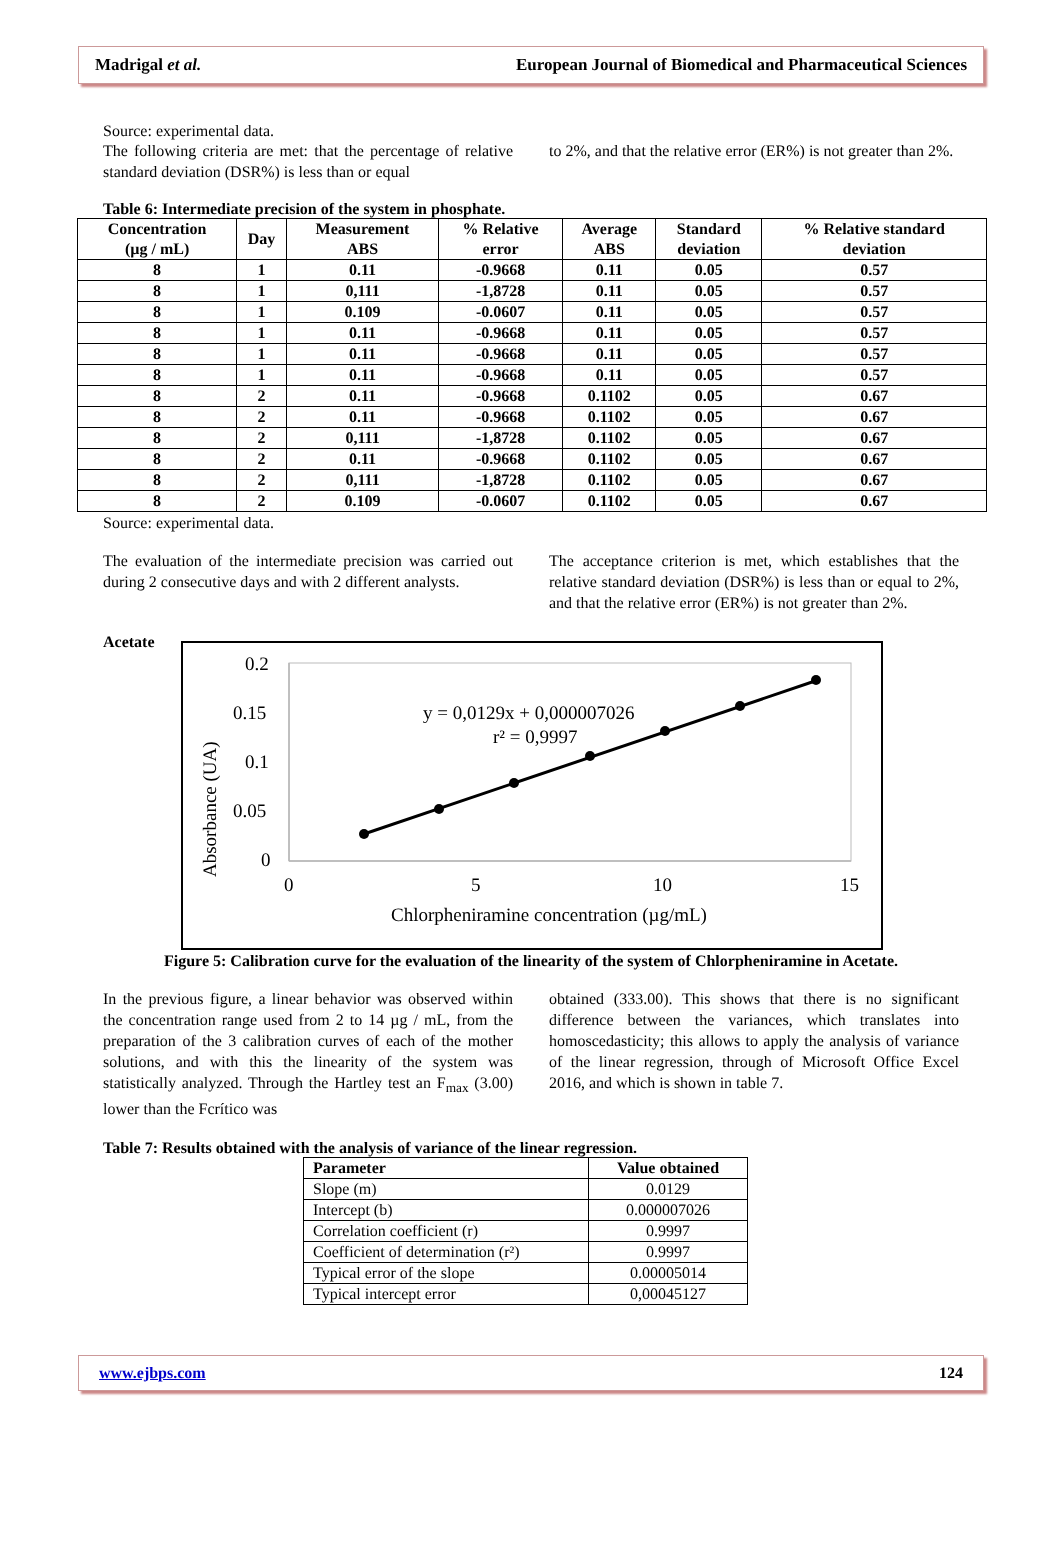Madrigal et al. European Journal of Biomedical and Pharmaceutical Sciences
Source: experimental data.
The following criteria are met: that the percentage of relative standard deviation (DSR%) is less than or equal
to 2%, and that the relative error (ER%) is not greater than 2%.
Table 6: Intermediate precision of the system in phosphate.
| Concentration (µg / mL) | Day | Measurement ABS | % Relative error | Average ABS | Standard deviation | % Relative standard deviation |
| --- | --- | --- | --- | --- | --- | --- |
| 8 | 1 | 0.11 | -0.9668 | 0.11 | 0.05 | 0.57 |
| 8 | 1 | 0,111 | -1,8728 | 0.11 | 0.05 | 0.57 |
| 8 | 1 | 0.109 | -0.0607 | 0.11 | 0.05 | 0.57 |
| 8 | 1 | 0.11 | -0.9668 | 0.11 | 0.05 | 0.57 |
| 8 | 1 | 0.11 | -0.9668 | 0.11 | 0.05 | 0.57 |
| 8 | 1 | 0.11 | -0.9668 | 0.11 | 0.05 | 0.57 |
| 8 | 2 | 0.11 | -0.9668 | 0.1102 | 0.05 | 0.67 |
| 8 | 2 | 0.11 | -0.9668 | 0.1102 | 0.05 | 0.67 |
| 8 | 2 | 0,111 | -1,8728 | 0.1102 | 0.05 | 0.67 |
| 8 | 2 | 0.11 | -0.9668 | 0.1102 | 0.05 | 0.67 |
| 8 | 2 | 0,111 | -1,8728 | 0.1102 | 0.05 | 0.67 |
| 8 | 2 | 0.109 | -0.0607 | 0.1102 | 0.05 | 0.67 |
Source: experimental data.
The evaluation of the intermediate precision was carried out during 2 consecutive days and with 2 different analysts.
The acceptance criterion is met, which establishes that the relative standard deviation (DSR%) is less than or equal to 2%, and that the relative error (ER%) is not greater than 2%.
Acetate
0.2
0.15
0.1
0.05
0
0
5
10
15
Chlorpheniramine concentration (µg/mL)
Absorbance (UA)
y = 0,0129x + 0,000007026
r² = 0,9997
Figure 5: Calibration curve for the evaluation of the linearity of the system of Chlorpheniramine in Acetate.
In the previous figure, a linear behavior was observed within the concentration range used from 2 to 14 µg / mL, from the preparation of the 3 calibration curves of each of the mother solutions, and with this the linearity of the system was statistically analyzed. Through the Hartley test an F<sub>max</sub> (3.00) lower than the Fcrítico was
obtained (333.00). This shows that there is no significant difference between the variances, which translates into homoscedasticity; this allows to apply the analysis of variance of the linear regression, through of Microsoft Office Excel 2016, and which is shown in table 7.
Table 7: Results obtained with the analysis of variance of the linear regression.
| Parameter | Value obtained |
| --- | --- |
| Slope (m) | 0.0129 |
| Intercept (b) | 0.000007026 |
| Correlation coefficient (r) | 0.9997 |
| Coefficient of determination (r²) | 0.9997 |
| Typical error of the slope | 0.00005014 |
| Typical intercept error | 0,00045127 |
www.ejbps.com 124